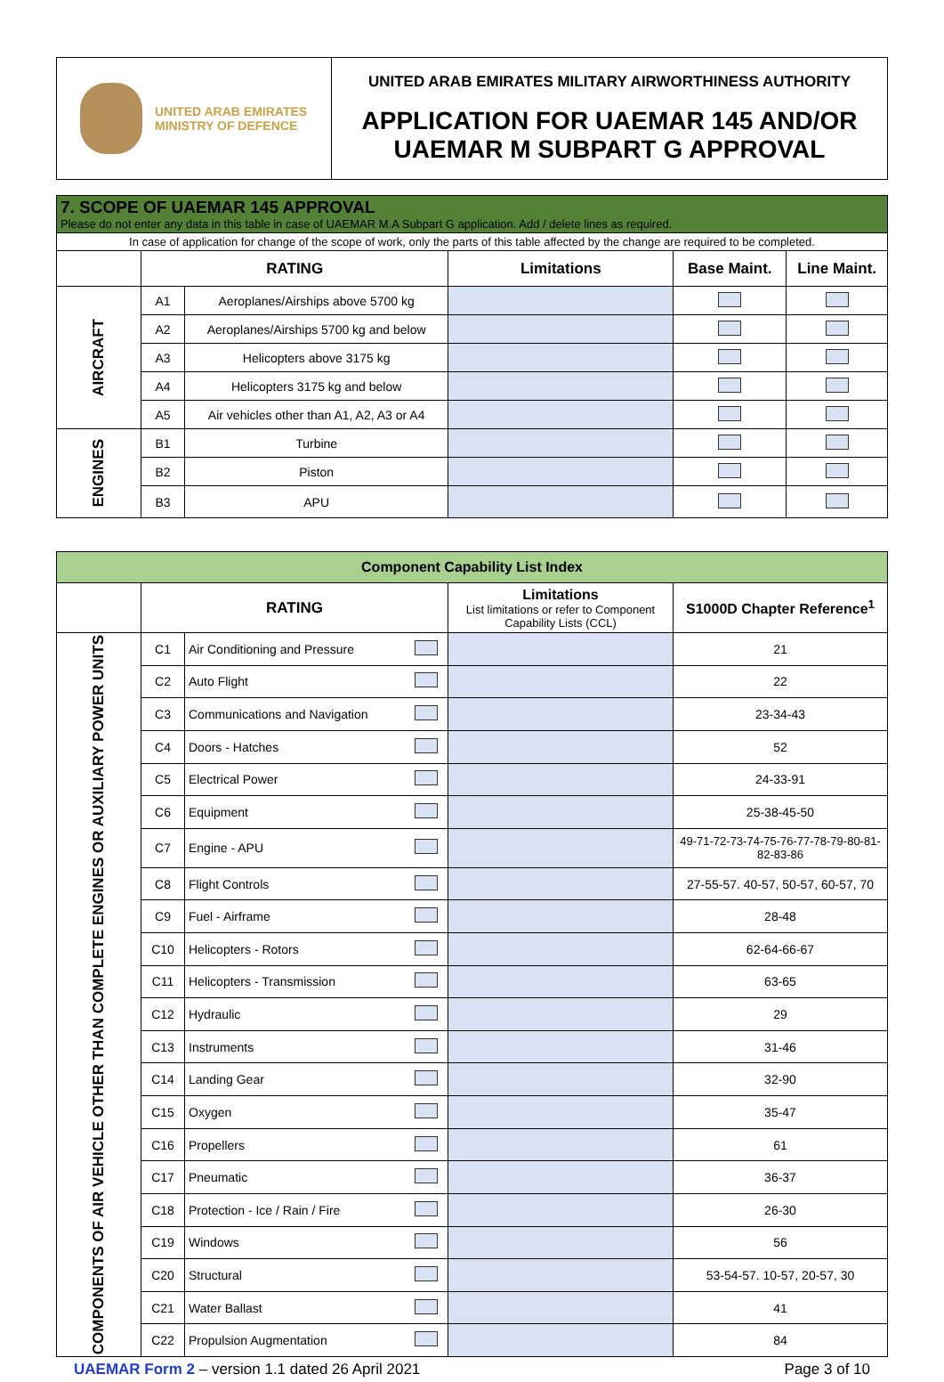| UNITED ARAB EMIRATES MINISTRY OF DEFENCE | UNITED ARAB EMIRATES MILITARY AIRWORTHINESS AUTHORITY APPLICATION FOR UAEMAR 145 AND/OR UAEMAR M SUBPART G APPROVAL |
| 7. SCOPE OF UAEMAR 145 APPROVAL Please do not enter any data in this table in case of UAEMAR M.A Subpart G application. Add / delete lines as required. | | | | | |
| In case of application for change of the scope of work, only the parts of this table affected by the change are required to be completed. | | | | | |
| | RATING | | Limitations | Base Maint. | Line Maint. |
| AIRCRAFT | A1 | Aeroplanes/Airships above 5700 kg | | | |
| | A2 | Aeroplanes/Airships 5700 kg and below | | | |
| | A3 | Helicopters above 3175 kg | | | |
| | A4 | Helicopters 3175 kg and below | | | |
| | A5 | Air vehicles other than A1, A2, A3 or A4 | | | |
| ENGINES | B1 | Turbine | | | |
| | B2 | Piston | | | |
| | B3 | APU | | | |
| Component Capability List Index | | | | | |
| | RATING | | | Limitations List limitations or refer to Component Capability Lists (CCL) | S1000D Chapter Reference<sup>1</sup> |
| COMPONENTS OF AIR VEHICLE OTHER THAN COMPLETE ENGINES OR AUXILIARY POWER UNITS | C1 | Air Conditioning and Pressure | | | 21 |
| | C2 | Auto Flight | | | 22 |
| | C3 | Communications and Navigation | | | 23-34-43 |
| | C4 | Doors - Hatches | | | 52 |
| | C5 | Electrical Power | | | 24-33-91 |
| | C6 | Equipment | | | 25-38-45-50 |
| | C7 | Engine - APU | | | 49-71-72-73-74-75-76-77-78-79-80-81-82-83-86 |
| | C8 | Flight Controls | | | 27-55-57. 40-57, 50-57, 60-57, 70 |
| | C9 | Fuel - Airframe | | | 28-48 |
| | C10 | Helicopters - Rotors | | | 62-64-66-67 |
| | C11 | Helicopters - Transmission | | | 63-65 |
| | C12 | Hydraulic | | | 29 |
| | C13 | Instruments | | | 31-46 |
| | C14 | Landing Gear | | | 32-90 |
| | C15 | Oxygen | | | 35-47 |
| | C16 | Propellers | | | 61 |
| | C17 | Pneumatic | | | 36-37 |
| | C18 | Protection - Ice / Rain / Fire | | | 26-30 |
| | C19 | Windows | | | 56 |
| | C20 | Structural | | | 53-54-57. 10-57, 20-57, 30 |
| | C21 | Water Ballast | | | 41 |
| | C22 | Propulsion Augmentation | | | 84 |
UAEMAR Form 2 – version 1.1 dated 26 April 2021 Page 3 of 10